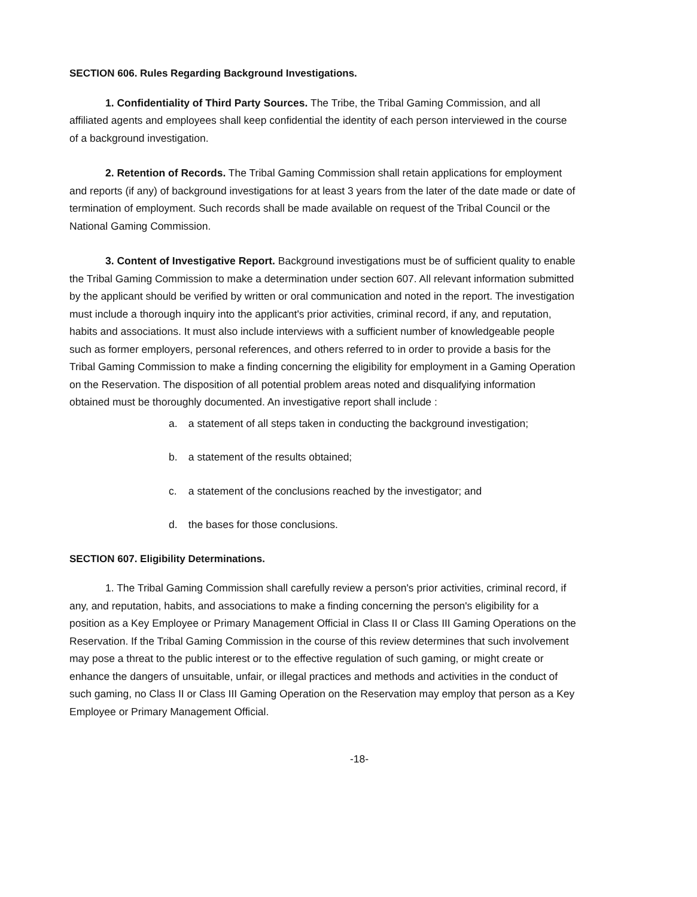SECTION 606. Rules Regarding Background Investigations.
1. Confidentiality of Third Party Sources. The Tribe, the Tribal Gaming Commission, and all affiliated agents and employees shall keep confidential the identity of each person interviewed in the course of a background investigation.
2. Retention of Records. The Tribal Gaming Commission shall retain applications for employment and reports (if any) of background investigations for at least 3 years from the later of the date made or date of termination of employment. Such records shall be made available on request of the Tribal Council or the National Gaming Commission.
3. Content of Investigative Report. Background investigations must be of sufficient quality to enable the Tribal Gaming Commission to make a determination under section 607. All relevant information submitted by the applicant should be verified by written or oral communication and noted in the report. The investigation must include a thorough inquiry into the applicant's prior activities, criminal record, if any, and reputation, habits and associations. It must also include interviews with a sufficient number of knowledgeable people such as former employers, personal references, and others referred to in order to provide a basis for the Tribal Gaming Commission to make a finding concerning the eligibility for employment in a Gaming Operation on the Reservation. The disposition of all potential problem areas noted and disqualifying information obtained must be thoroughly documented. An investigative report shall include :
a. a statement of all steps taken in conducting the background investigation;
b. a statement of the results obtained;
c. a statement of the conclusions reached by the investigator; and
d. the bases for those conclusions.
SECTION 607. Eligibility Determinations.
1. The Tribal Gaming Commission shall carefully review a person's prior activities, criminal record, if any, and reputation, habits, and associations to make a finding concerning the person's eligibility for a position as a Key Employee or Primary Management Official in Class II or Class III Gaming Operations on the Reservation. If the Tribal Gaming Commission in the course of this review determines that such involvement may pose a threat to the public interest or to the effective regulation of such gaming, or might create or enhance the dangers of unsuitable, unfair, or illegal practices and methods and activities in the conduct of such gaming, no Class II or Class III Gaming Operation on the Reservation may employ that person as a Key Employee or Primary Management Official.
-18-